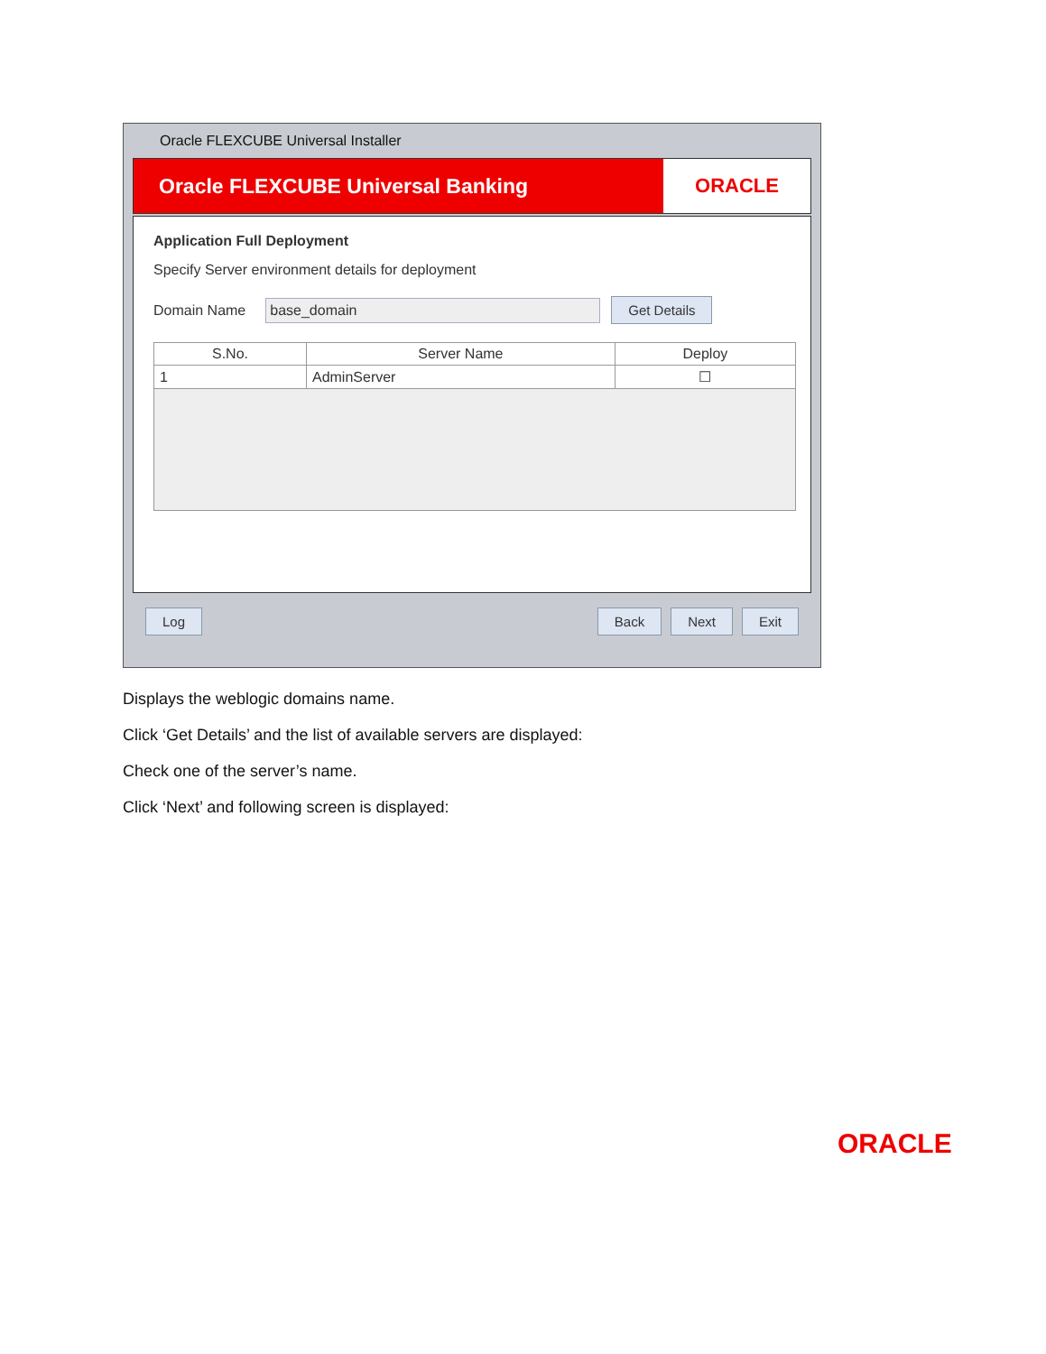Oracle FLEXCUBE Universal Installer
Oracle FLEXCUBE Universal Banking
ORACLE
Application Full Deployment
Specify Server environment details for deployment
Domain Name base_domain Get Details
| S.No. | Server Name | Deploy |
| --- | --- | --- |
| 1 | AdminServer | ☐ |
Log Back Next Exit
Displays the weblogic domains name.
Click ‘Get Details’ and the list of available servers are displayed:
Check one of the server’s name.
Click ‘Next’ and following screen is displayed:
ORACLE